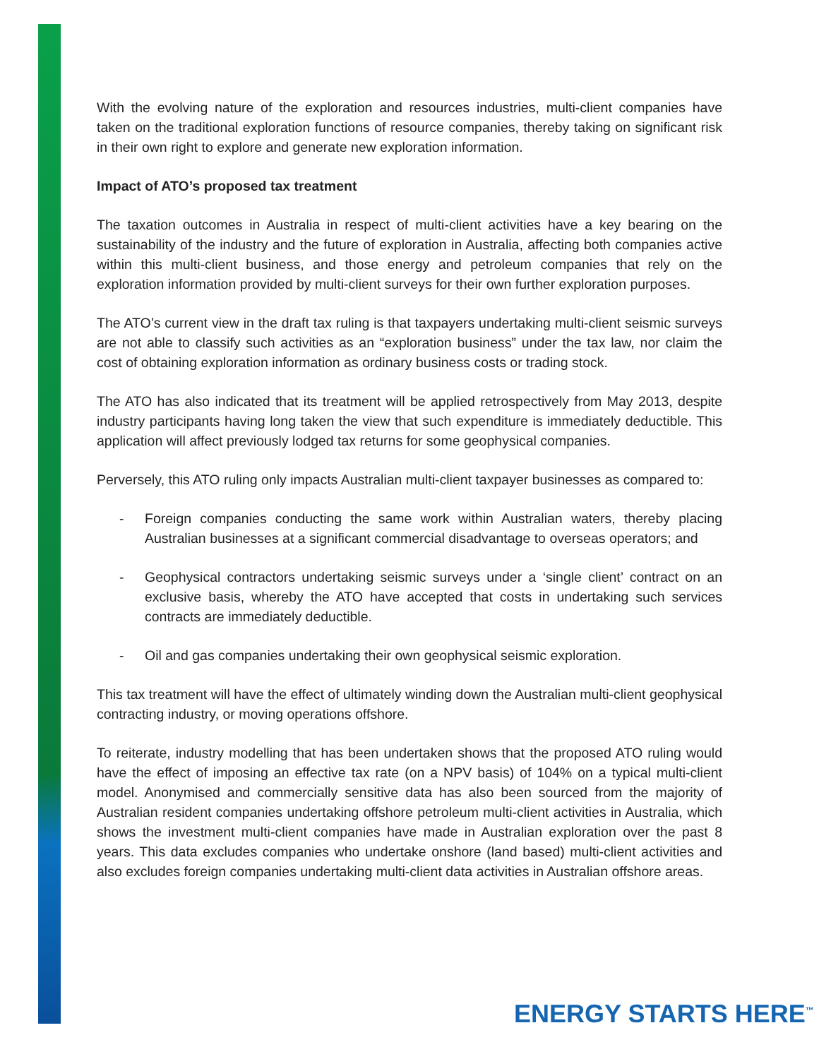With the evolving nature of the exploration and resources industries, multi-client companies have taken on the traditional exploration functions of resource companies, thereby taking on significant risk in their own right to explore and generate new exploration information.
Impact of ATO’s proposed tax treatment
The taxation outcomes in Australia in respect of multi-client activities have a key bearing on the sustainability of the industry and the future of exploration in Australia, affecting both companies active within this multi-client business, and those energy and petroleum companies that rely on the exploration information provided by multi-client surveys for their own further exploration purposes.
The ATO’s current view in the draft tax ruling is that taxpayers undertaking multi-client seismic surveys are not able to classify such activities as an “exploration business” under the tax law, nor claim the cost of obtaining exploration information as ordinary business costs or trading stock.
The ATO has also indicated that its treatment will be applied retrospectively from May 2013, despite industry participants having long taken the view that such expenditure is immediately deductible. This application will affect previously lodged tax returns for some geophysical companies.
Perversely, this ATO ruling only impacts Australian multi-client taxpayer businesses as compared to:
- Foreign companies conducting the same work within Australian waters, thereby placing Australian businesses at a significant commercial disadvantage to overseas operators; and
- Geophysical contractors undertaking seismic surveys under a ‘single client’ contract on an exclusive basis, whereby the ATO have accepted that costs in undertaking such services contracts are immediately deductible.
- Oil and gas companies undertaking their own geophysical seismic exploration.
This tax treatment will have the effect of ultimately winding down the Australian multi-client geophysical contracting industry, or moving operations offshore.
To reiterate, industry modelling that has been undertaken shows that the proposed ATO ruling would have the effect of imposing an effective tax rate (on a NPV basis) of 104% on a typical multi-client model. Anonymised and commercially sensitive data has also been sourced from the majority of Australian resident companies undertaking offshore petroleum multi-client activities in Australia, which shows the investment multi-client companies have made in Australian exploration over the past 8 years. This data excludes companies who undertake onshore (land based) multi-client activities and also excludes foreign companies undertaking multi-client data activities in Australian offshore areas.
ENERGY STARTS HERE<sup>™</sup>